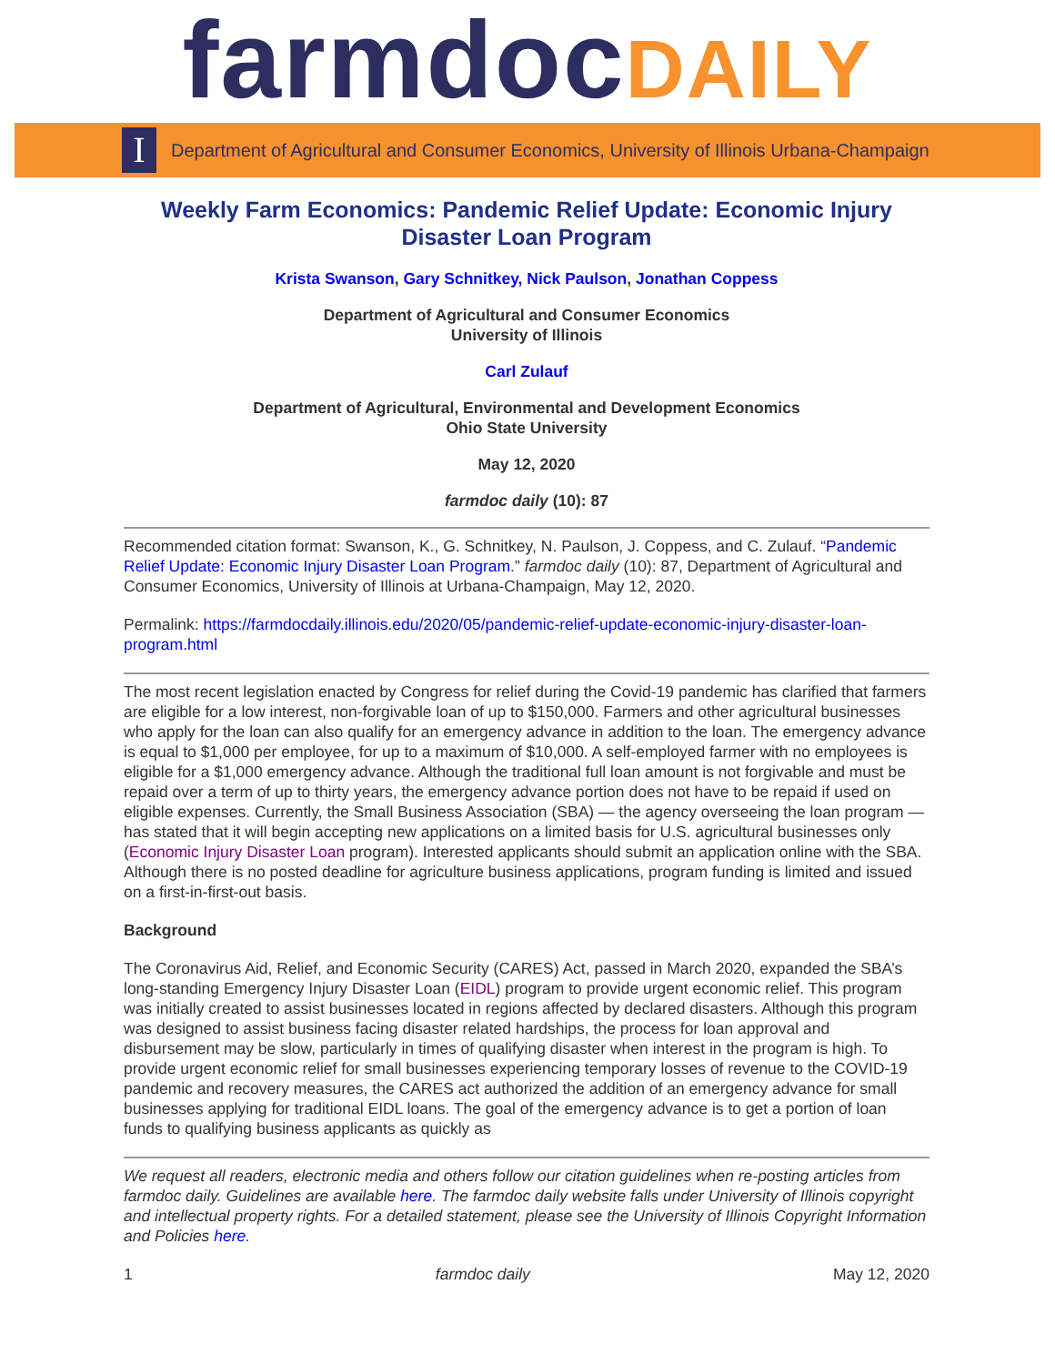farmdoc DAILY
I
Department of Agricultural and Consumer Economics, University of Illinois Urbana-Champaign
Weekly Farm Economics: Pandemic Relief Update: Economic Injury Disaster Loan Program
Krista Swanson, Gary Schnitkey, Nick Paulson, Jonathan Coppess
Department of Agricultural and Consumer Economics
University of Illinois
Carl Zulauf
Department of Agricultural, Environmental and Development Economics
Ohio State University
May 12, 2020
farmdoc daily (10): 87
Recommended citation format: Swanson, K., G. Schnitkey, N. Paulson, J. Coppess, and C. Zulauf. “Pandemic Relief Update: Economic Injury Disaster Loan Program.” farmdoc daily (10): 87, Department of Agricultural and Consumer Economics, University of Illinois at Urbana-Champaign, May 12, 2020.
Permalink: https://farmdocdaily.illinois.edu/2020/05/pandemic-relief-update-economic-injury-disaster-loan-program.html
The most recent legislation enacted by Congress for relief during the Covid-19 pandemic has clarified that farmers are eligible for a low interest, non-forgivable loan of up to $150,000. Farmers and other agricultural businesses who apply for the loan can also qualify for an emergency advance in addition to the loan. The emergency advance is equal to $1,000 per employee, for up to a maximum of $10,000. A self-employed farmer with no employees is eligible for a $1,000 emergency advance. Although the traditional full loan amount is not forgivable and must be repaid over a term of up to thirty years, the emergency advance portion does not have to be repaid if used on eligible expenses. Currently, the Small Business Association (SBA) — the agency overseeing the loan program —has stated that it will begin accepting new applications on a limited basis for U.S. agricultural businesses only (Economic Injury Disaster Loan program). Interested applicants should submit an application online with the SBA. Although there is no posted deadline for agriculture business applications, program funding is limited and issued on a first-in-first-out basis.
Background
The Coronavirus Aid, Relief, and Economic Security (CARES) Act, passed in March 2020, expanded the SBA’s long-standing Emergency Injury Disaster Loan (EIDL) program to provide urgent economic relief. This program was initially created to assist businesses located in regions affected by declared disasters. Although this program was designed to assist business facing disaster related hardships, the process for loan approval and disbursement may be slow, particularly in times of qualifying disaster when interest in the program is high. To provide urgent economic relief for small businesses experiencing temporary losses of revenue to the COVID-19 pandemic and recovery measures, the CARES act authorized the addition of an emergency advance for small businesses applying for traditional EIDL loans. The goal of the emergency advance is to get a portion of loan funds to qualifying business applicants as quickly as
We request all readers, electronic media and others follow our citation guidelines when re-posting articles from farmdoc daily. Guidelines are available here. The farmdoc daily website falls under University of Illinois copyright and intellectual property rights. For a detailed statement, please see the University of Illinois Copyright Information and Policies here.
1 farmdoc daily May 12, 2020